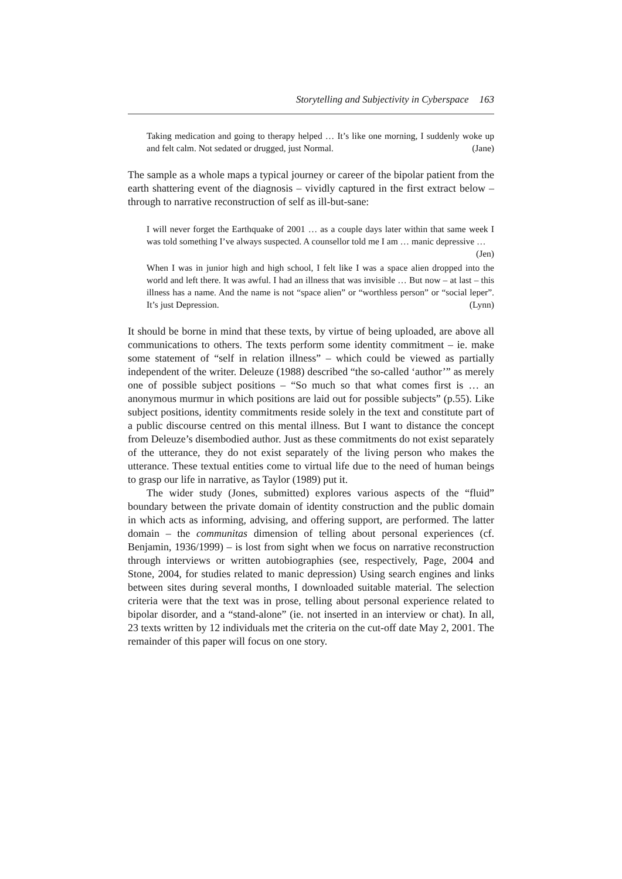Storytelling and Subjectivity in Cyberspace 163
Taking medication and going to therapy helped … It’s like one morning, I suddenly woke up and felt calm. Not sedated or drugged, just Normal. (Jane)
The sample as a whole maps a typical journey or career of the bipolar patient from the earth shattering event of the diagnosis – vividly captured in the first extract below – through to narrative reconstruction of self as ill-but-sane:
I will never forget the Earthquake of 2001 … as a couple days later within that same week I was told something I’ve always suspected. A counsellor told me I am … manic depressive … (Jen)
When I was in junior high and high school, I felt like I was a space alien dropped into the world and left there. It was awful. I had an illness that was invisible … But now – at last – this illness has a name. And the name is not “space alien” or “worthless person” or “social leper”. It’s just Depression. (Lynn)
It should be borne in mind that these texts, by virtue of being uploaded, are above all communications to others. The texts perform some identity commitment – ie. make some statement of “self in relation illness” – which could be viewed as partially independent of the writer. Deleuze (1988) described “the so-called ‘author’” as merely one of possible subject positions – “So much so that what comes first is … an anonymous murmur in which positions are laid out for possible subjects” (p.55). Like subject positions, identity commitments reside solely in the text and constitute part of a public discourse centred on this mental illness. But I want to distance the concept from Deleuze’s disembodied author. Just as these commitments do not exist separately of the utterance, they do not exist separately of the living person who makes the utterance. These textual entities come to virtual life due to the need of human beings to grasp our life in narrative, as Taylor (1989) put it.
The wider study (Jones, submitted) explores various aspects of the “fluid” boundary between the private domain of identity construction and the public domain in which acts as informing, advising, and offering support, are performed. The latter domain – the communitas dimension of telling about personal experiences (cf. Benjamin, 1936/1999) – is lost from sight when we focus on narrative reconstruction through interviews or written autobiographies (see, respectively, Page, 2004 and Stone, 2004, for studies related to manic depression) Using search engines and links between sites during several months, I downloaded suitable material. The selection criteria were that the text was in prose, telling about personal experience related to bipolar disorder, and a “stand-alone” (ie. not inserted in an interview or chat). In all, 23 texts written by 12 individuals met the criteria on the cut-off date May 2, 2001. The remainder of this paper will focus on one story.